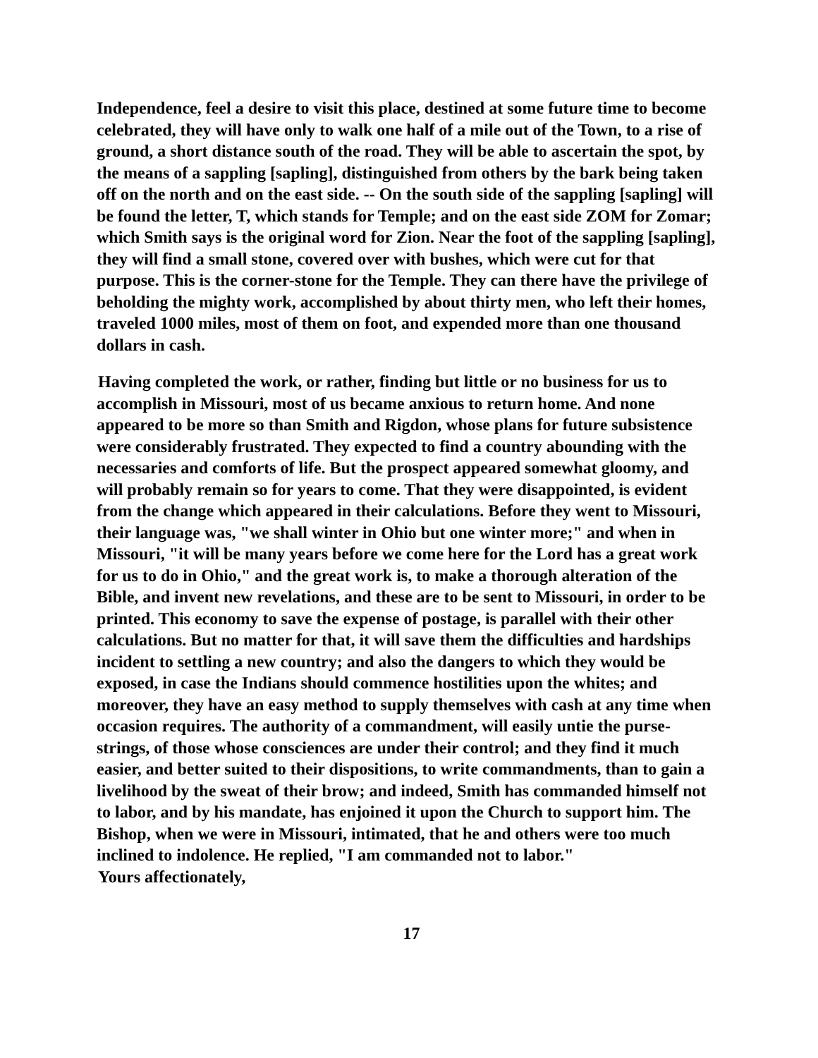Independence, feel a desire to visit this place, destined at some future time to become celebrated, they will have only to walk one half of a mile out of the Town, to a rise of ground, a short distance south of the road. They will be able to ascertain the spot, by the means of a sappling [sapling], distinguished from others by the bark being taken off on the north and on the east side. -- On the south side of the sappling [sapling] will be found the letter, T, which stands for Temple; and on the east side ZOM for Zomar; which Smith says is the original word for Zion. Near the foot of the sappling [sapling], they will find a small stone, covered over with bushes, which were cut for that purpose. This is the corner-stone for the Temple. They can there have the privilege of beholding the mighty work, accomplished by about thirty men, who left their homes, traveled 1000 miles, most of them on foot, and expended more than one thousand dollars in cash.
Having completed the work, or rather, finding but little or no business for us to accomplish in Missouri, most of us became anxious to return home. And none appeared to be more so than Smith and Rigdon, whose plans for future subsistence were considerably frustrated. They expected to find a country abounding with the necessaries and comforts of life. But the prospect appeared somewhat gloomy, and will probably remain so for years to come. That they were disappointed, is evident from the change which appeared in their calculations. Before they went to Missouri, their language was, "we shall winter in Ohio but one winter more;" and when in Missouri, "it will be many years before we come here for the Lord has a great work for us to do in Ohio," and the great work is, to make a thorough alteration of the Bible, and invent new revelations, and these are to be sent to Missouri, in order to be printed. This economy to save the expense of postage, is parallel with their other calculations. But no matter for that, it will save them the difficulties and hardships incident to settling a new country; and also the dangers to which they would be exposed, in case the Indians should commence hostilities upon the whites; and moreover, they have an easy method to supply themselves with cash at any time when occasion requires. The authority of a commandment, will easily untie the purse-strings, of those whose consciences are under their control; and they find it much easier, and better suited to their dispositions, to write commandments, than to gain a livelihood by the sweat of their brow; and indeed, Smith has commanded himself not to labor, and by his mandate, has enjoined it upon the Church to support him. The Bishop, when we were in Missouri, intimated, that he and others were too much inclined to indolence. He replied, "I am commanded not to labor."
Yours affectionately,
17